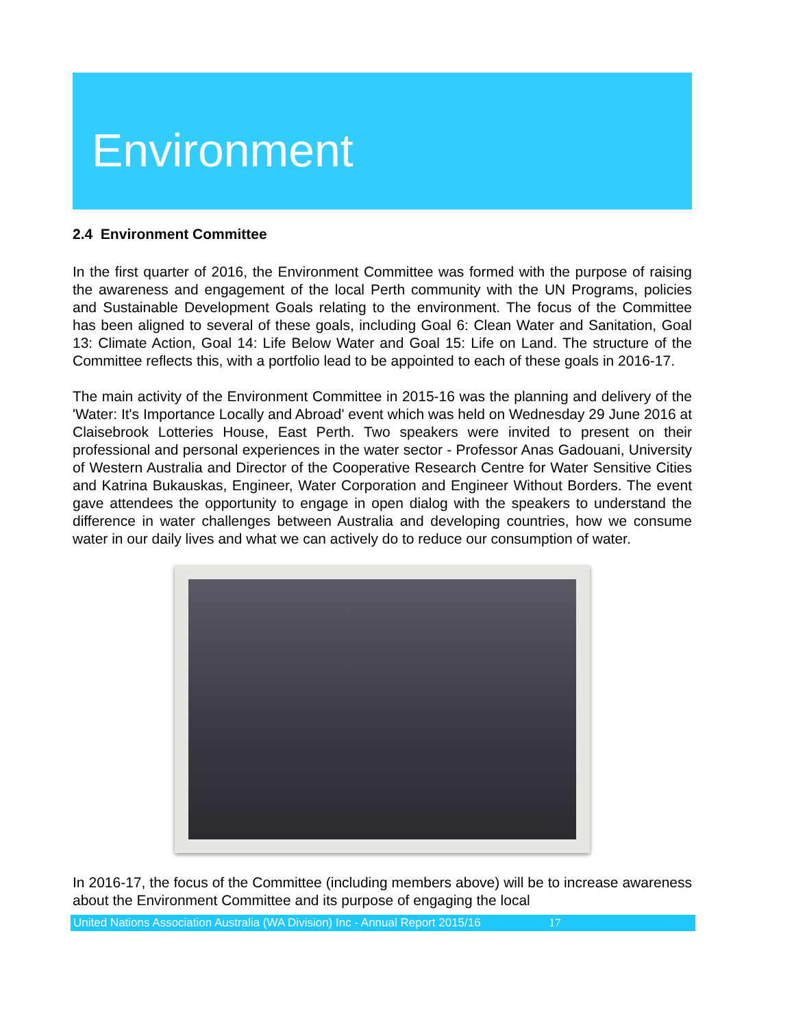Environment
2.4 Environment Committee
In the first quarter of 2016, the Environment Committee was formed with the purpose of raising the awareness and engagement of the local Perth community with the UN Programs, policies and Sustainable Development Goals relating to the environment. The focus of the Committee has been aligned to several of these goals, including Goal 6: Clean Water and Sanitation, Goal 13: Climate Action, Goal 14: Life Below Water and Goal 15: Life on Land. The structure of the Committee reflects this, with a portfolio lead to be appointed to each of these goals in 2016-17.
The main activity of the Environment Committee in 2015-16 was the planning and delivery of the 'Water: It's Importance Locally and Abroad' event which was held on Wednesday 29 June 2016 at Claisebrook Lotteries House, East Perth. Two speakers were invited to present on their professional and personal experiences in the water sector - Professor Anas Gadouani, University of Western Australia and Director of the Cooperative Research Centre for Water Sensitive Cities and Katrina Bukauskas, Engineer, Water Corporation and Engineer Without Borders. The event gave attendees the opportunity to engage in open dialog with the speakers to understand the difference in water challenges between Australia and developing countries, how we consume water in our daily lives and what we can actively do to reduce our consumption of water.
In 2016-17, the focus of the Committee (including members above) will be to increase awareness about the Environment Committee and its purpose of engaging the local
United Nations Association Australia (WA Division) Inc - Annual Report 2015/16 17